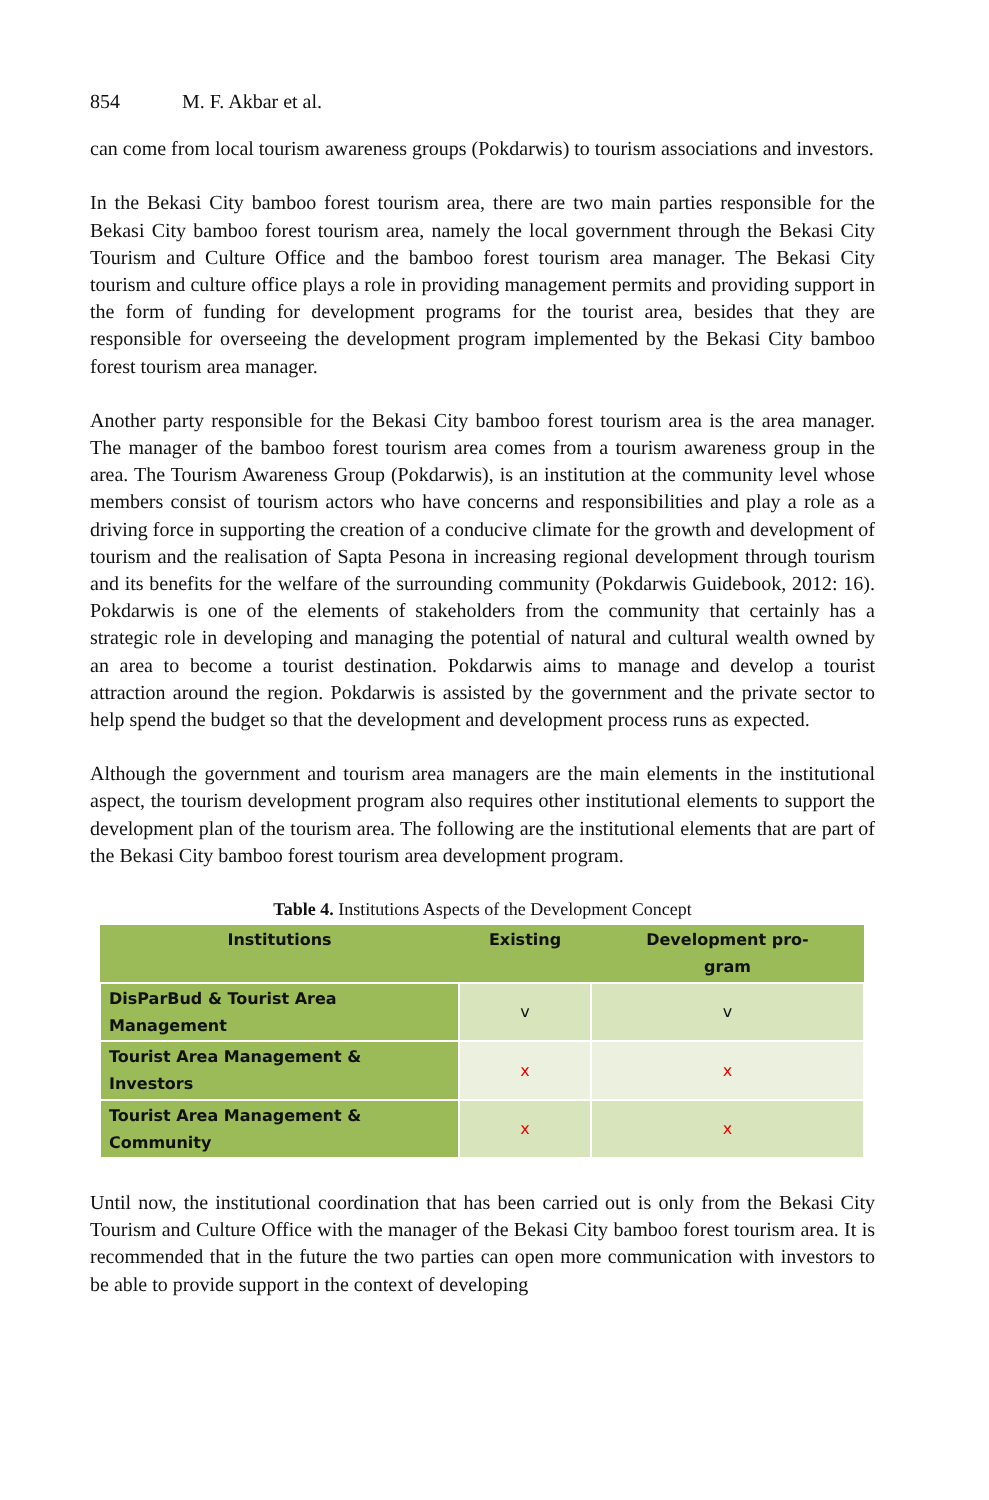854 M. F. Akbar et al.
can come from local tourism awareness groups (Pokdarwis) to tourism associations and investors.
In the Bekasi City bamboo forest tourism area, there are two main parties responsible for the Bekasi City bamboo forest tourism area, namely the local government through the Bekasi City Tourism and Culture Office and the bamboo forest tourism area manager. The Bekasi City tourism and culture office plays a role in providing management permits and providing support in the form of funding for development programs for the tourist area, besides that they are responsible for overseeing the development program implemented by the Bekasi City bamboo forest tourism area manager.
Another party responsible for the Bekasi City bamboo forest tourism area is the area manager. The manager of the bamboo forest tourism area comes from a tourism awareness group in the area. The Tourism Awareness Group (Pokdarwis), is an institution at the community level whose members consist of tourism actors who have concerns and responsibilities and play a role as a driving force in supporting the creation of a conducive climate for the growth and development of tourism and the realisation of Sapta Pesona in increasing regional development through tourism and its benefits for the welfare of the surrounding community (Pokdarwis Guidebook, 2012: 16). Pokdarwis is one of the elements of stakeholders from the community that certainly has a strategic role in developing and managing the potential of natural and cultural wealth owned by an area to become a tourist destination. Pokdarwis aims to manage and develop a tourist attraction around the region. Pokdarwis is assisted by the government and the private sector to help spend the budget so that the development and development process runs as expected.
Although the government and tourism area managers are the main elements in the institutional aspect, the tourism development program also requires other institutional elements to support the development plan of the tourism area. The following are the institutional elements that are part of the Bekasi City bamboo forest tourism area development program.
Table 4. Institutions Aspects of the Development Concept
| Institutions | Existing | Development pro- gram |
| --- | --- | --- |
| DisParBud & Tourist Area Management | v | v |
| Tourist Area Management & Investors | x | x |
| Tourist Area Management & Community | x | x |
Until now, the institutional coordination that has been carried out is only from the Bekasi City Tourism and Culture Office with the manager of the Bekasi City bamboo forest tourism area. It is recommended that in the future the two parties can open more communication with investors to be able to provide support in the context of developing